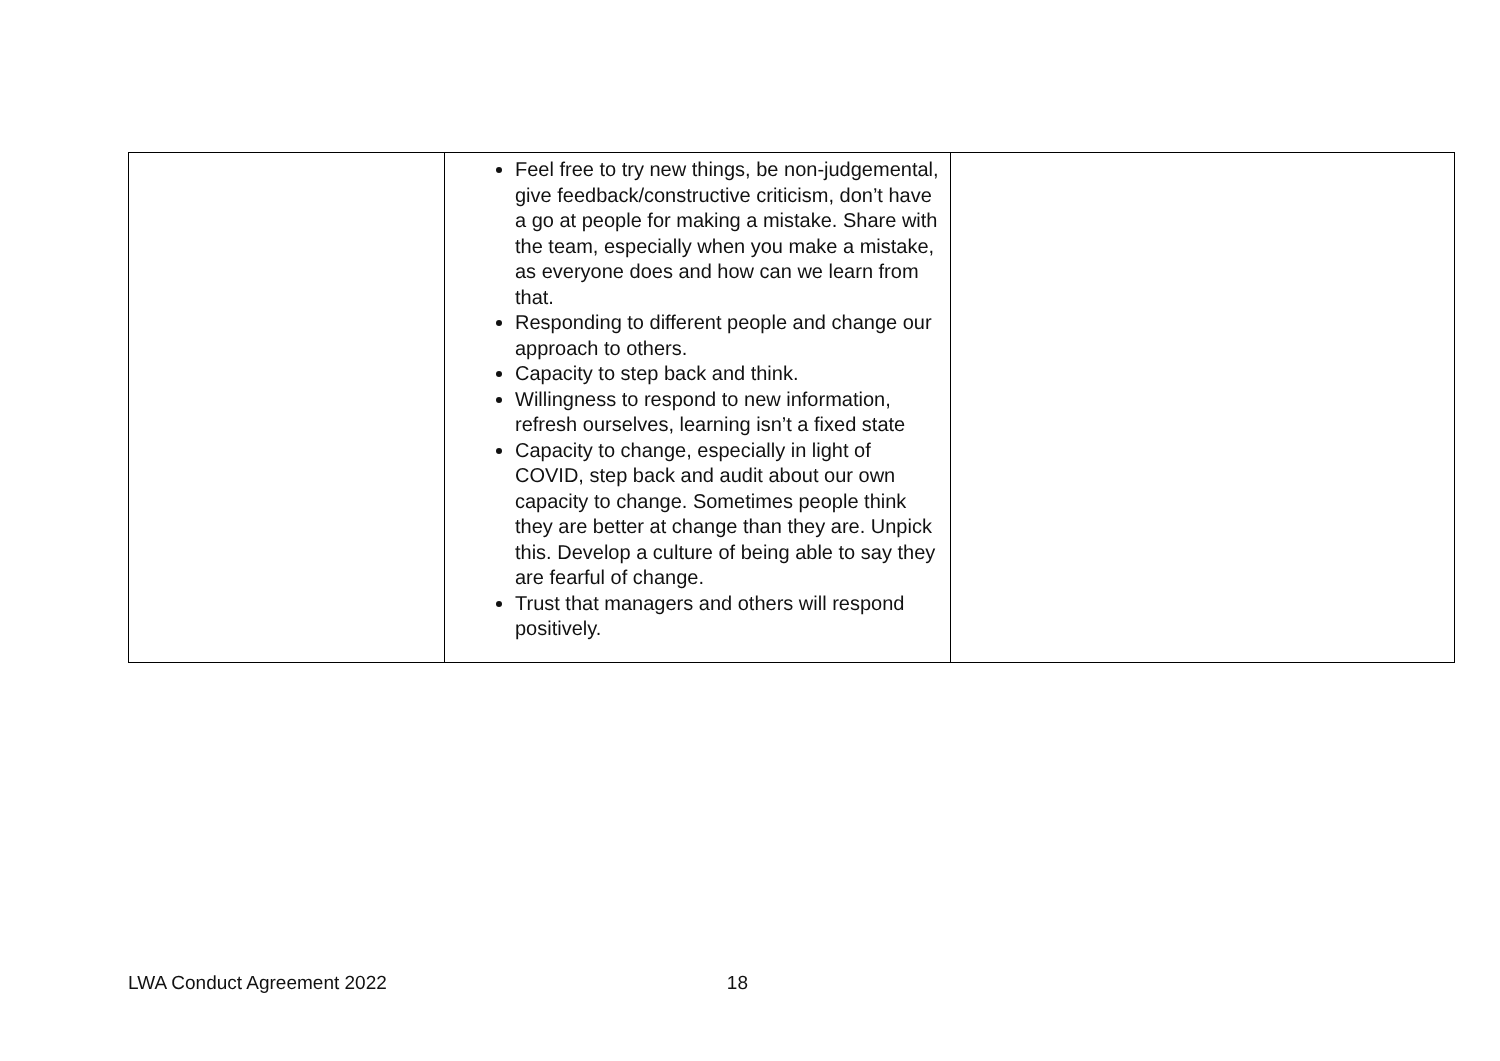| | Feel free to try new things, be non-judgemental, give feedback/constructive criticism, don’t have a go at people for making a mistake. Share with the team, especially when you make a mistake, as everyone does and how can we learn from that. Responding to different people and change our approach to others. Capacity to step back and think. Willingness to respond to new information, refresh ourselves, learning isn’t a fixed state Capacity to change, especially in light of COVID, step back and audit about our own capacity to change. Sometimes people think they are better at change than they are. Unpick this. Develop a culture of being able to say they are fearful of change. Trust that managers and others will respond positively. | |
LWA Conduct Agreement 2022 18